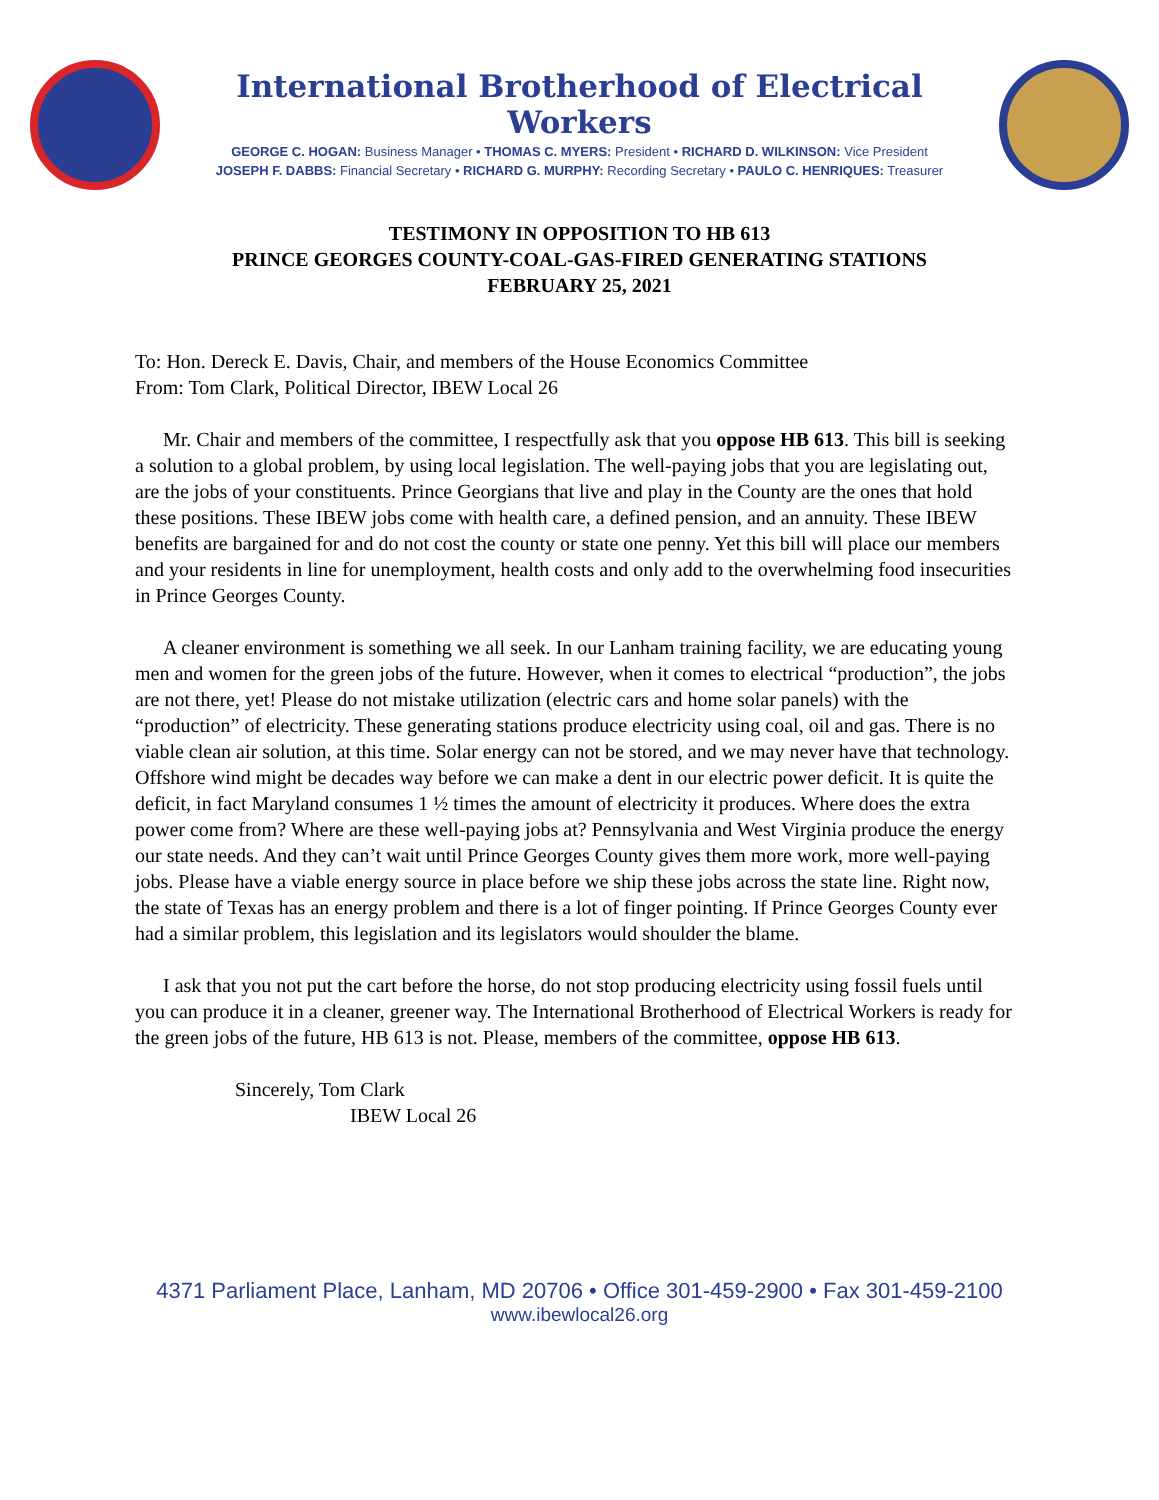International Brotherhood of Electrical Workers
GEORGE C. HOGAN: Business Manager • THOMAS C. MYERS: President • RICHARD D. WILKINSON: Vice President
JOSEPH F. DABBS: Financial Secretary • RICHARD G. MURPHY: Recording Secretary • PAULO C. HENRIQUES: Treasurer
TESTIMONY IN OPPOSITION TO HB 613
PRINCE GEORGES COUNTY-COAL-GAS-FIRED GENERATING STATIONS
FEBRUARY 25, 2021
To: Hon. Dereck E. Davis, Chair, and members of the House Economics Committee
From: Tom Clark, Political Director, IBEW Local 26
Mr. Chair and members of the committee, I respectfully ask that you oppose HB 613. This bill is seeking a solution to a global problem, by using local legislation. The well-paying jobs that you are legislating out, are the jobs of your constituents. Prince Georgians that live and play in the County are the ones that hold these positions. These IBEW jobs come with health care, a defined pension, and an annuity. These IBEW benefits are bargained for and do not cost the county or state one penny. Yet this bill will place our members and your residents in line for unemployment, health costs and only add to the overwhelming food insecurities in Prince Georges County.
A cleaner environment is something we all seek. In our Lanham training facility, we are educating young men and women for the green jobs of the future. However, when it comes to electrical “production”, the jobs are not there, yet! Please do not mistake utilization (electric cars and home solar panels) with the “production” of electricity. These generating stations produce electricity using coal, oil and gas. There is no viable clean air solution, at this time. Solar energy can not be stored, and we may never have that technology. Offshore wind might be decades way before we can make a dent in our electric power deficit. It is quite the deficit, in fact Maryland consumes 1 ½ times the amount of electricity it produces. Where does the extra power come from? Where are these well-paying jobs at? Pennsylvania and West Virginia produce the energy our state needs. And they can’t wait until Prince Georges County gives them more work, more well-paying jobs. Please have a viable energy source in place before we ship these jobs across the state line. Right now, the state of Texas has an energy problem and there is a lot of finger pointing. If Prince Georges County ever had a similar problem, this legislation and its legislators would shoulder the blame.
I ask that you not put the cart before the horse, do not stop producing electricity using fossil fuels until you can produce it in a cleaner, greener way. The International Brotherhood of Electrical Workers is ready for the green jobs of the future, HB 613 is not. Please, members of the committee, oppose HB 613.
Sincerely, Tom Clark
IBEW Local 26
4371 Parliament Place, Lanham, MD 20706 • Office 301-459-2900 • Fax 301-459-2100
www.ibewlocal26.org